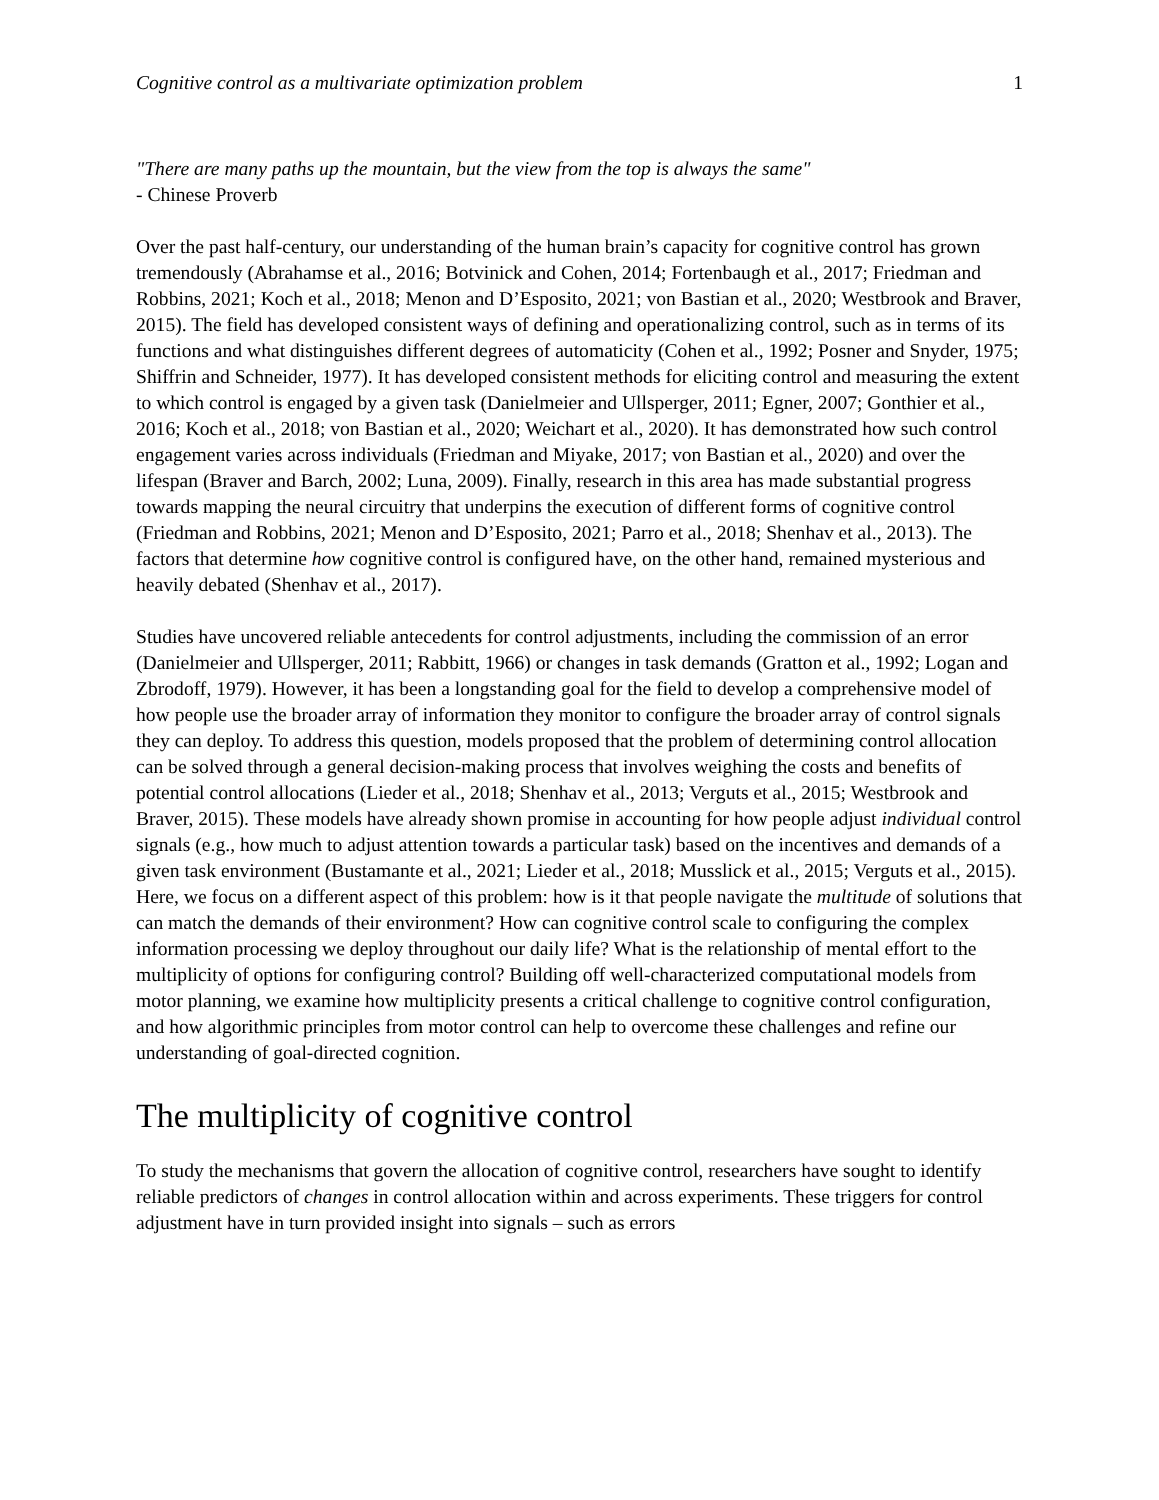Cognitive control as a multivariate optimization problem 1
"There are many paths up the mountain, but the view from the top is always the same"
- Chinese Proverb
Over the past half-century, our understanding of the human brain’s capacity for cognitive control has grown tremendously (Abrahamse et al., 2016; Botvinick and Cohen, 2014; Fortenbaugh et al., 2017; Friedman and Robbins, 2021; Koch et al., 2018; Menon and D’Esposito, 2021; von Bastian et al., 2020; Westbrook and Braver, 2015). The field has developed consistent ways of defining and operationalizing control, such as in terms of its functions and what distinguishes different degrees of automaticity (Cohen et al., 1992; Posner and Snyder, 1975; Shiffrin and Schneider, 1977). It has developed consistent methods for eliciting control and measuring the extent to which control is engaged by a given task (Danielmeier and Ullsperger, 2011; Egner, 2007; Gonthier et al., 2016; Koch et al., 2018; von Bastian et al., 2020; Weichart et al., 2020). It has demonstrated how such control engagement varies across individuals (Friedman and Miyake, 2017; von Bastian et al., 2020) and over the lifespan (Braver and Barch, 2002; Luna, 2009). Finally, research in this area has made substantial progress towards mapping the neural circuitry that underpins the execution of different forms of cognitive control (Friedman and Robbins, 2021; Menon and D’Esposito, 2021; Parro et al., 2018; Shenhav et al., 2013). The factors that determine how cognitive control is configured have, on the other hand, remained mysterious and heavily debated (Shenhav et al., 2017).
Studies have uncovered reliable antecedents for control adjustments, including the commission of an error (Danielmeier and Ullsperger, 2011; Rabbitt, 1966) or changes in task demands (Gratton et al., 1992; Logan and Zbrodoff, 1979). However, it has been a longstanding goal for the field to develop a comprehensive model of how people use the broader array of information they monitor to configure the broader array of control signals they can deploy. To address this question, models proposed that the problem of determining control allocation can be solved through a general decision-making process that involves weighing the costs and benefits of potential control allocations (Lieder et al., 2018; Shenhav et al., 2013; Verguts et al., 2015; Westbrook and Braver, 2015). These models have already shown promise in accounting for how people adjust individual control signals (e.g., how much to adjust attention towards a particular task) based on the incentives and demands of a given task environment (Bustamante et al., 2021; Lieder et al., 2018; Musslick et al., 2015; Verguts et al., 2015). Here, we focus on a different aspect of this problem: how is it that people navigate the multitude of solutions that can match the demands of their environment? How can cognitive control scale to configuring the complex information processing we deploy throughout our daily life? What is the relationship of mental effort to the multiplicity of options for configuring control? Building off well-characterized computational models from motor planning, we examine how multiplicity presents a critical challenge to cognitive control configuration, and how algorithmic principles from motor control can help to overcome these challenges and refine our understanding of goal-directed cognition.
The multiplicity of cognitive control
To study the mechanisms that govern the allocation of cognitive control, researchers have sought to identify reliable predictors of changes in control allocation within and across experiments. These triggers for control adjustment have in turn provided insight into signals – such as errors